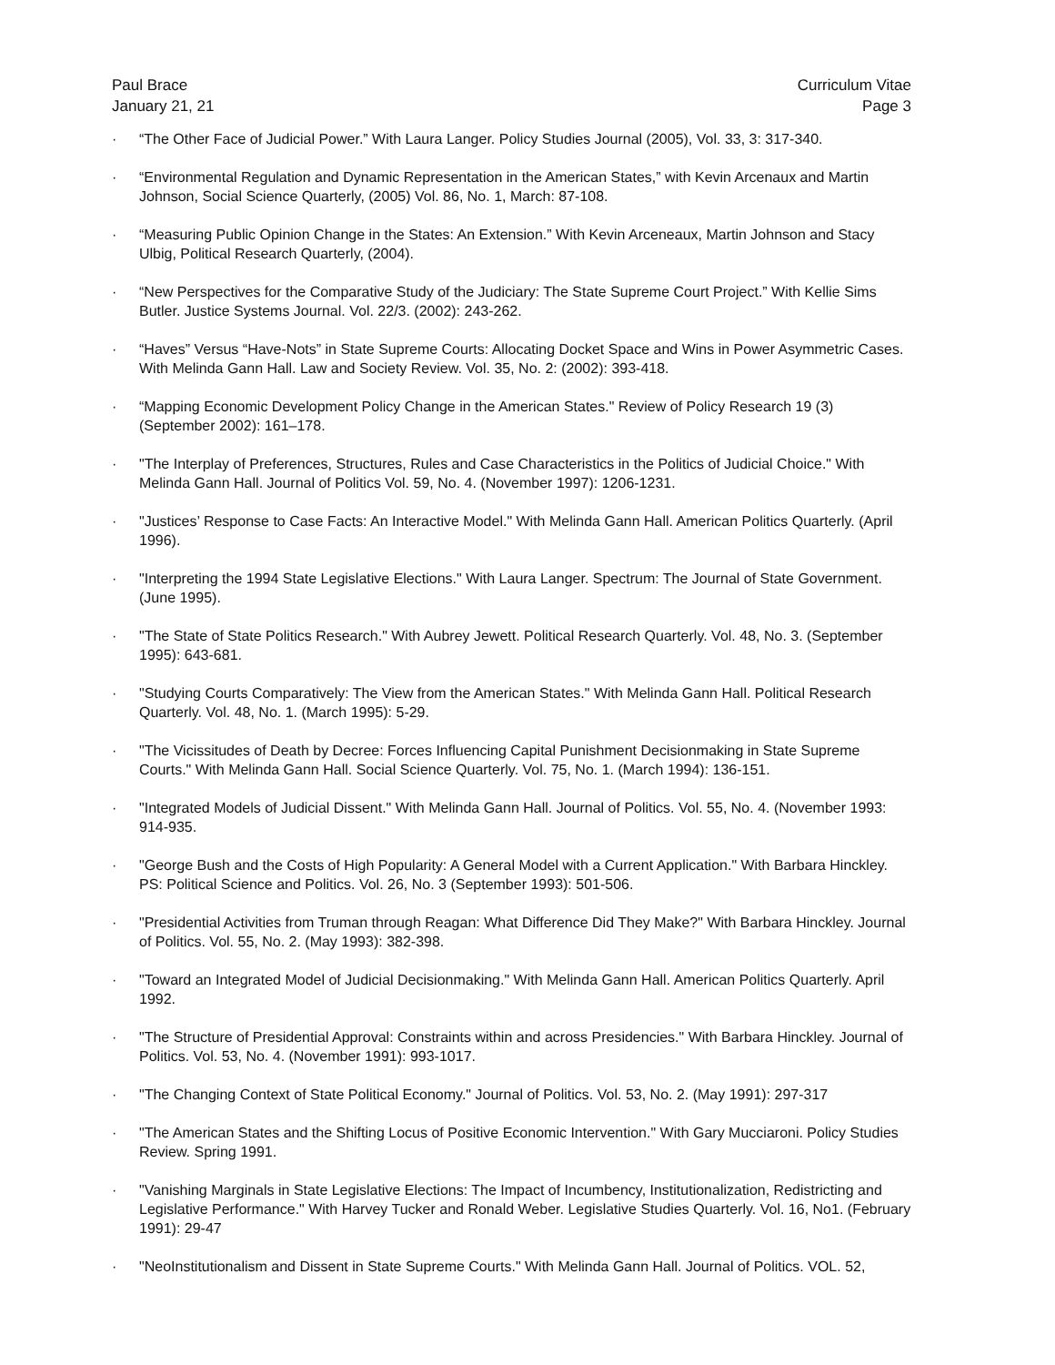Paul Brace
January 21, 21
Curriculum Vitae
Page 3
· “The Other Face of Judicial Power.” With Laura Langer. Policy Studies Journal (2005), Vol. 33, 3: 317-340.
· “Environmental Regulation and Dynamic Representation in the American States,” with Kevin Arcenaux and Martin Johnson, Social Science Quarterly, (2005) Vol. 86, No. 1, March: 87-108.
· “Measuring Public Opinion Change in the States: An Extension.” With Kevin Arceneaux, Martin Johnson and Stacy Ulbig, Political Research Quarterly, (2004).
· “New Perspectives for the Comparative Study of the Judiciary: The State Supreme Court Project.” With Kellie Sims Butler. Justice Systems Journal. Vol. 22/3. (2002): 243-262.
· “Haves” Versus “Have-Nots” in State Supreme Courts: Allocating Docket Space and Wins in Power Asymmetric Cases. With Melinda Gann Hall. Law and Society Review. Vol. 35, No. 2: (2002): 393-418.
· “Mapping Economic Development Policy Change in the American States." Review of Policy Research 19 (3) (September 2002): 161–178.
· "The Interplay of Preferences, Structures, Rules and Case Characteristics in the Politics of Judicial Choice." With Melinda Gann Hall. Journal of Politics Vol. 59, No. 4. (November 1997): 1206-1231.
· "Justices’ Response to Case Facts: An Interactive Model." With Melinda Gann Hall. American Politics Quarterly. (April 1996).
· "Interpreting the 1994 State Legislative Elections." With Laura Langer. Spectrum: The Journal of State Government. (June 1995).
· "The State of State Politics Research." With Aubrey Jewett. Political Research Quarterly. Vol. 48, No. 3. (September 1995): 643-681.
· "Studying Courts Comparatively: The View from the American States." With Melinda Gann Hall. Political Research Quarterly. Vol. 48, No. 1. (March 1995): 5-29.
· "The Vicissitudes of Death by Decree: Forces Influencing Capital Punishment Decisionmaking in State Supreme Courts." With Melinda Gann Hall. Social Science Quarterly. Vol. 75, No. 1. (March 1994): 136-151.
· "Integrated Models of Judicial Dissent." With Melinda Gann Hall. Journal of Politics. Vol. 55, No. 4. (November 1993: 914-935.
· "George Bush and the Costs of High Popularity: A General Model with a Current Application." With Barbara Hinckley. PS: Political Science and Politics. Vol. 26, No. 3 (September 1993): 501-506.
· "Presidential Activities from Truman through Reagan: What Difference Did They Make?" With Barbara Hinckley. Journal of Politics. Vol. 55, No. 2. (May 1993): 382-398.
· "Toward an Integrated Model of Judicial Decisionmaking." With Melinda Gann Hall. American Politics Quarterly. April 1992.
· "The Structure of Presidential Approval: Constraints within and across Presidencies." With Barbara Hinckley. Journal of Politics. Vol. 53, No. 4. (November 1991): 993-1017.
· "The Changing Context of State Political Economy." Journal of Politics. Vol. 53, No. 2. (May 1991): 297-317
· "The American States and the Shifting Locus of Positive Economic Intervention." With Gary Mucciaroni. Policy Studies Review. Spring 1991.
· "Vanishing Marginals in State Legislative Elections: The Impact of Incumbency, Institutionalization, Redistricting and Legislative Performance." With Harvey Tucker and Ronald Weber. Legislative Studies Quarterly. Vol. 16, No1. (February 1991): 29-47
· "NeoInstitutionalism and Dissent in State Supreme Courts." With Melinda Gann Hall. Journal of Politics. VOL. 52,